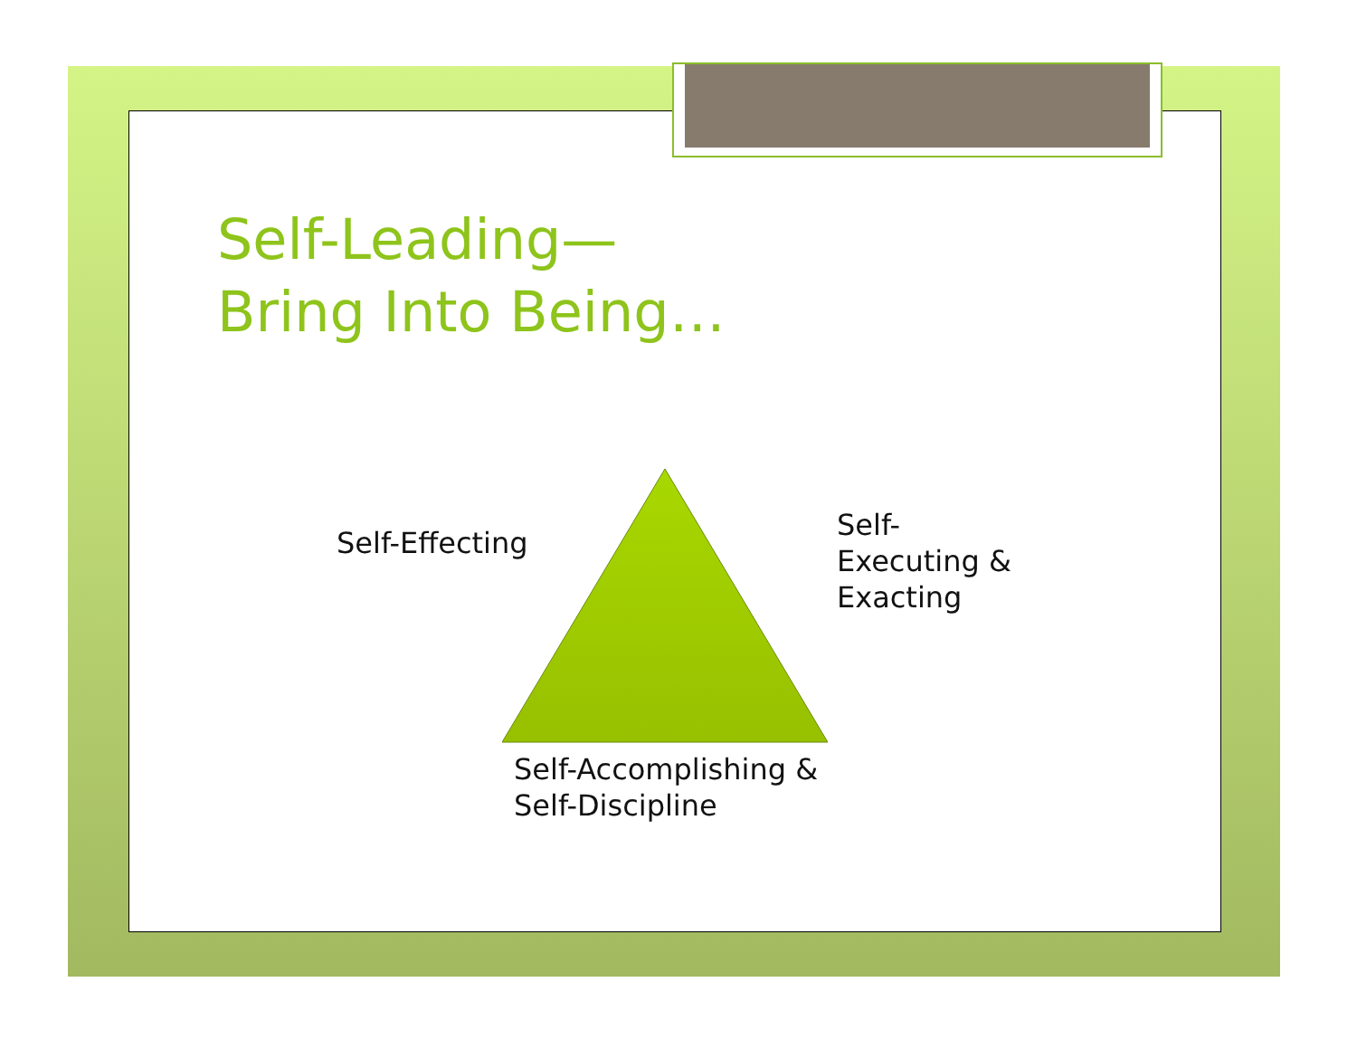Self-Leading—
Bring Into Being…
Self-Effecting
Self-
Executing &
Exacting
Self-Accomplishing &
Self-Discipline